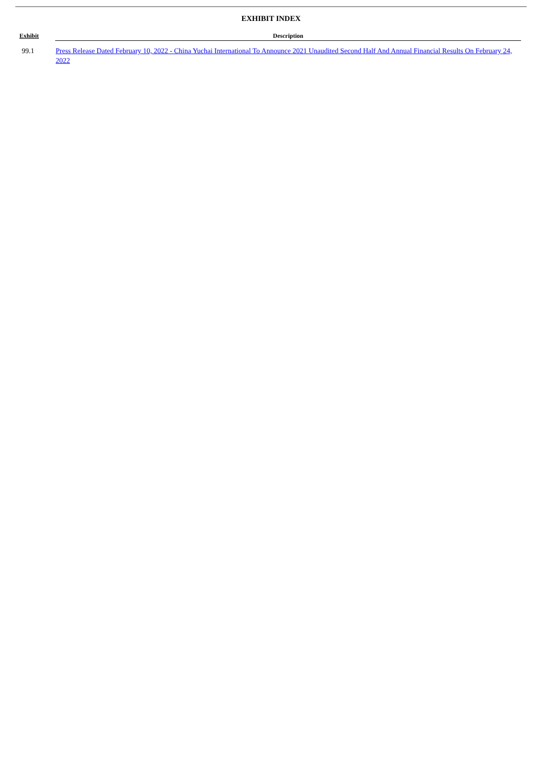EXHIBIT INDEX
| Exhibit | Description |
| --- | --- |
| 99.1 | Press Release Dated February 10, 2022 - China Yuchai International To Announce 2021 Unaudited Second Half And Annual Financial Results On February 24, 2022 |